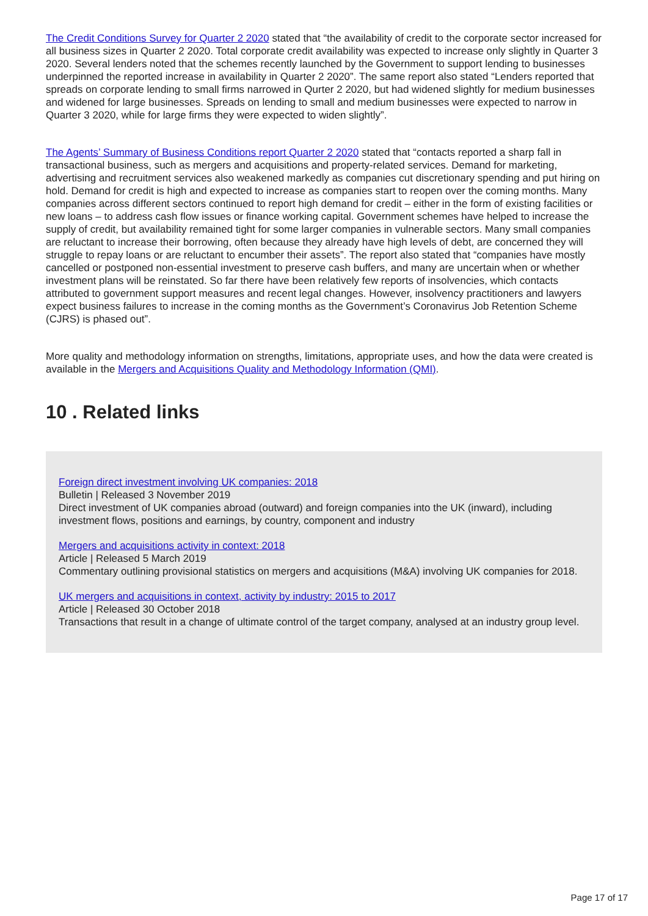The Credit Conditions Survey for Quarter 2 2020 stated that “the availability of credit to the corporate sector increased for all business sizes in Quarter 2 2020. Total corporate credit availability was expected to increase only slightly in Quarter 3 2020. Several lenders noted that the schemes recently launched by the Government to support lending to businesses underpinned the reported increase in availability in Quarter 2 2020”. The same report also stated “Lenders reported that spreads on corporate lending to small firms narrowed in Qurter 2 2020, but had widened slightly for medium businesses and widened for large businesses. Spreads on lending to small and medium businesses were expected to narrow in Quarter 3 2020, while for large firms they were expected to widen slightly”.
The Agents’ Summary of Business Conditions report Quarter 2 2020 stated that “contacts reported a sharp fall in transactional business, such as mergers and acquisitions and property-related services. Demand for marketing, advertising and recruitment services also weakened markedly as companies cut discretionary spending and put hiring on hold. Demand for credit is high and expected to increase as companies start to reopen over the coming months. Many companies across different sectors continued to report high demand for credit – either in the form of existing facilities or new loans – to address cash flow issues or finance working capital. Government schemes have helped to increase the supply of credit, but availability remained tight for some larger companies in vulnerable sectors. Many small companies are reluctant to increase their borrowing, often because they already have high levels of debt, are concerned they will struggle to repay loans or are reluctant to encumber their assets”. The report also stated that “companies have mostly cancelled or postponed non-essential investment to preserve cash buffers, and many are uncertain when or whether investment plans will be reinstated. So far there have been relatively few reports of insolvencies, which contacts attributed to government support measures and recent legal changes. However, insolvency practitioners and lawyers expect business failures to increase in the coming months as the Government’s Coronavirus Job Retention Scheme (CJRS) is phased out”.
More quality and methodology information on strengths, limitations, appropriate uses, and how the data were created is available in the Mergers and Acquisitions Quality and Methodology Information (QMI).
10 . Related links
Foreign direct investment involving UK companies: 2018
Bulletin | Released 3 November 2019
Direct investment of UK companies abroad (outward) and foreign companies into the UK (inward), including investment flows, positions and earnings, by country, component and industry
Mergers and acquisitions activity in context: 2018
Article | Released 5 March 2019
Commentary outlining provisional statistics on mergers and acquisitions (M&A) involving UK companies for 2018.
UK mergers and acquisitions in context, activity by industry: 2015 to 2017
Article | Released 30 October 2018
Transactions that result in a change of ultimate control of the target company, analysed at an industry group level.
Page 17 of 17